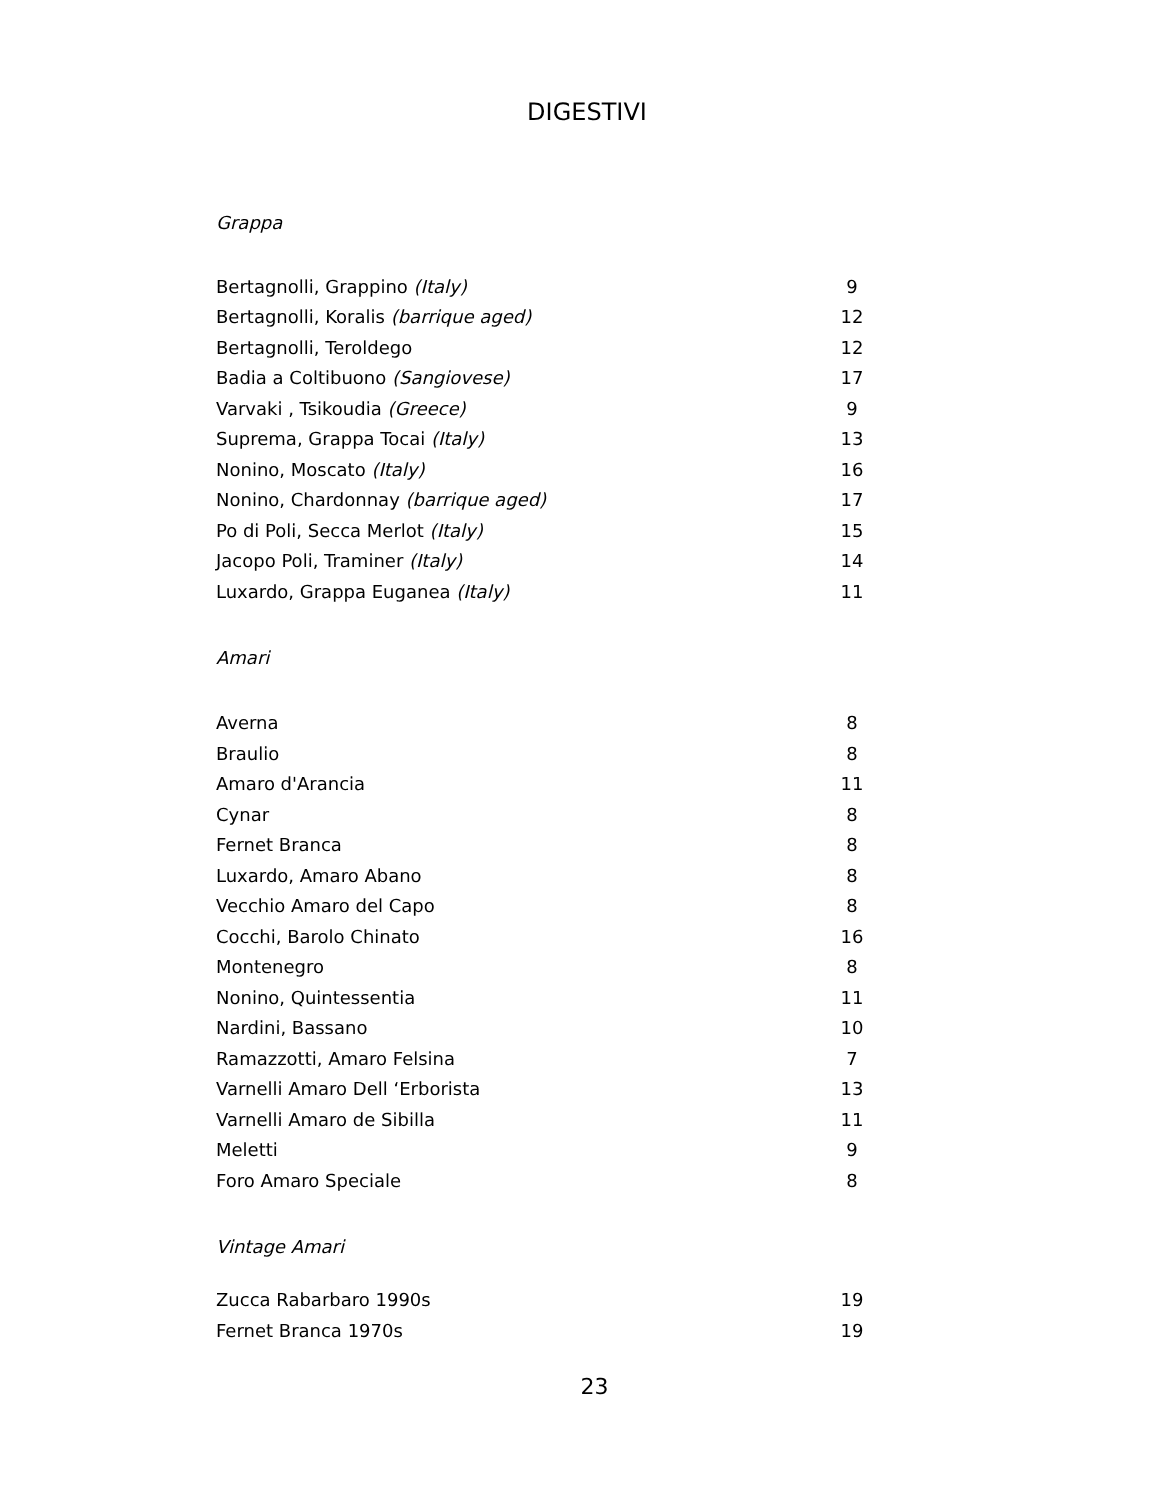DIGESTIVI
Grappa
| Bertagnolli, Grappino (Italy) | 9 |
| Bertagnolli, Koralis (barrique aged) | 12 |
| Bertagnolli, Teroldego | 12 |
| Badia a Coltibuono (Sangiovese) | 17 |
| Varvaki , Tsikoudia (Greece) | 9 |
| Suprema, Grappa Tocai (Italy) | 13 |
| Nonino, Moscato (Italy) | 16 |
| Nonino, Chardonnay (barrique aged) | 17 |
| Po di Poli, Secca Merlot (Italy) | 15 |
| Jacopo Poli, Traminer (Italy) | 14 |
| Luxardo, Grappa Euganea (Italy) | 11 |
Amari
| Averna | 8 |
| Braulio | 8 |
| Amaro d'Arancia | 11 |
| Cynar | 8 |
| Fernet Branca | 8 |
| Luxardo, Amaro Abano | 8 |
| Vecchio Amaro del Capo | 8 |
| Cocchi, Barolo Chinato | 16 |
| Montenegro | 8 |
| Nonino, Quintessentia | 11 |
| Nardini, Bassano | 10 |
| Ramazzotti, Amaro Felsina | 7 |
| Varnelli Amaro Dell ‘Erborista | 13 |
| Varnelli Amaro de Sibilla | 11 |
| Meletti | 9 |
| Foro Amaro Speciale | 8 |
Vintage Amari
| Zucca Rabarbaro 1990s | 19 |
| Fernet Branca 1970s | 19 |
23